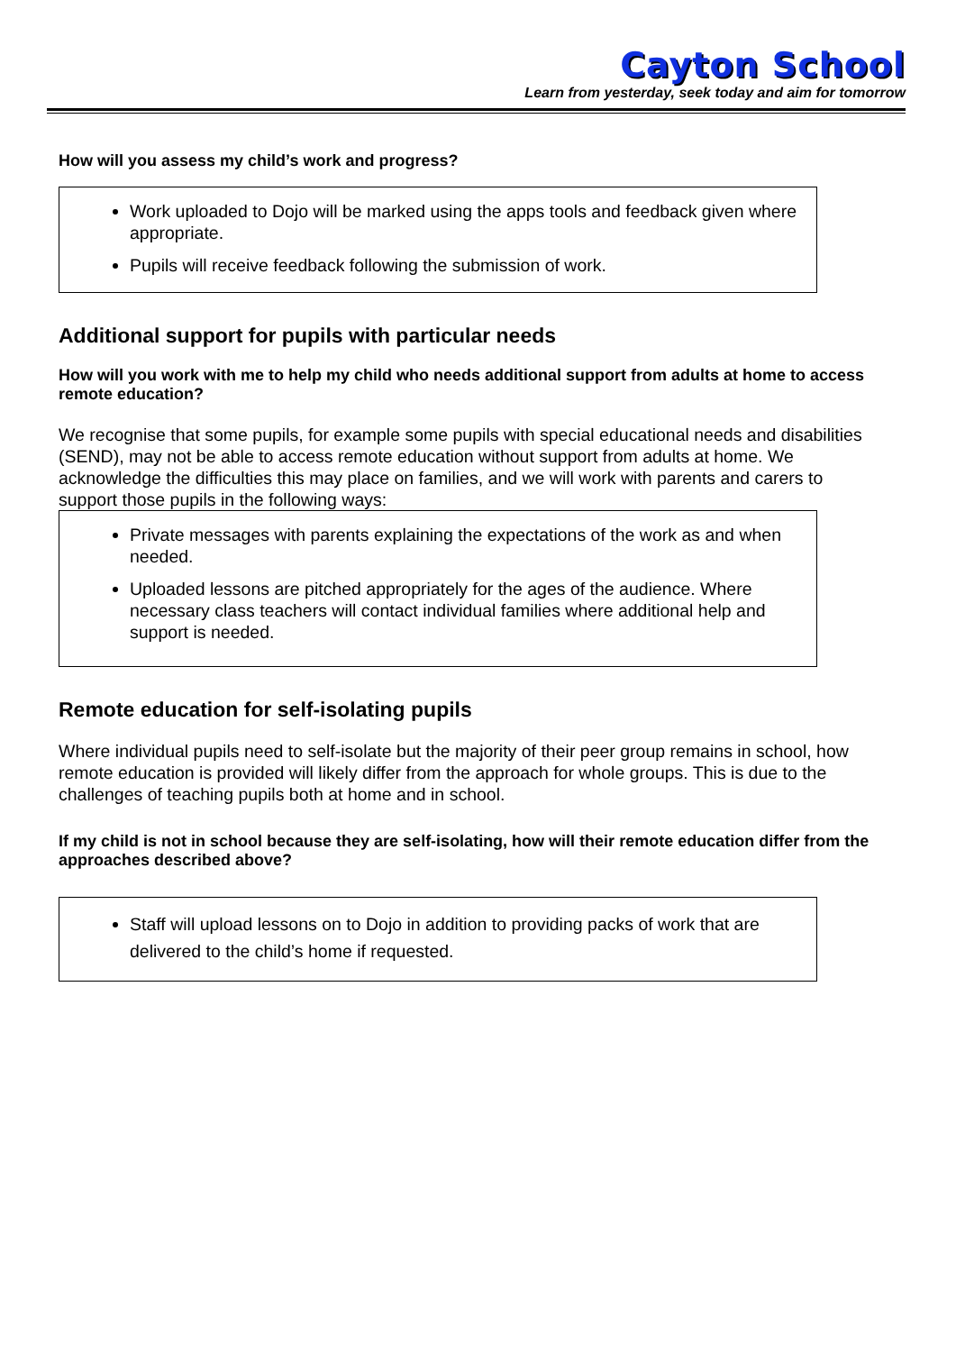Cayton School
Learn from yesterday, seek today and aim for tomorrow
How will you assess my child’s work and progress?
Work uploaded to Dojo will be marked using the apps tools and feedback given where appropriate.
Pupils will receive feedback following the submission of work.
Additional support for pupils with particular needs
How will you work with me to help my child who needs additional support from adults at home to access remote education?
We recognise that some pupils, for example some pupils with special educational needs and disabilities (SEND), may not be able to access remote education without support from adults at home. We acknowledge the difficulties this may place on families, and we will work with parents and carers to support those pupils in the following ways:
Private messages with parents explaining the expectations of the work as and when needed.
Uploaded lessons are pitched appropriately for the ages of the audience. Where necessary class teachers will contact individual families where additional help and support is needed.
Remote education for self-isolating pupils
Where individual pupils need to self-isolate but the majority of their peer group remains in school, how remote education is provided will likely differ from the approach for whole groups. This is due to the challenges of teaching pupils both at home and in school.
If my child is not in school because they are self-isolating, how will their remote education differ from the approaches described above?
Staff will upload lessons on to Dojo in addition to providing packs of work that are delivered to the child’s home if requested.